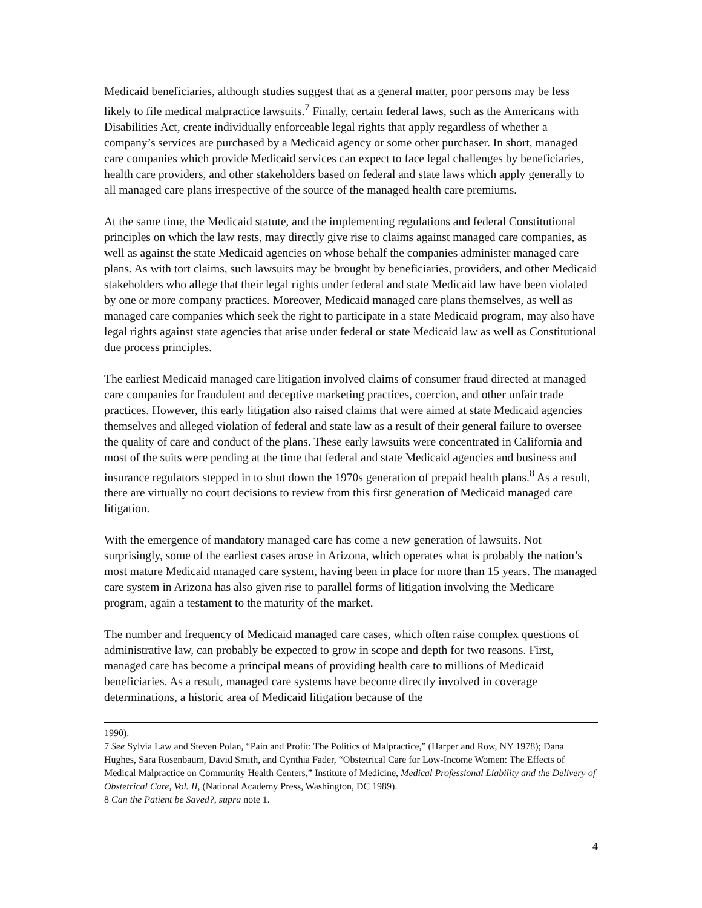Medicaid beneficiaries, although studies suggest that as a general matter, poor persons may be less likely to file medical malpractice lawsuits.<sup>7</sup> Finally, certain federal laws, such as the Americans with Disabilities Act, create individually enforceable legal rights that apply regardless of whether a company’s services are purchased by a Medicaid agency or some other purchaser. In short, managed care companies which provide Medicaid services can expect to face legal challenges by beneficiaries, health care providers, and other stakeholders based on federal and state laws which apply generally to all managed care plans irrespective of the source of the managed health care premiums.
At the same time, the Medicaid statute, and the implementing regulations and federal Constitutional principles on which the law rests, may directly give rise to claims against managed care companies, as well as against the state Medicaid agencies on whose behalf the companies administer managed care plans. As with tort claims, such lawsuits may be brought by beneficiaries, providers, and other Medicaid stakeholders who allege that their legal rights under federal and state Medicaid law have been violated by one or more company practices. Moreover, Medicaid managed care plans themselves, as well as managed care companies which seek the right to participate in a state Medicaid program, may also have legal rights against state agencies that arise under federal or state Medicaid law as well as Constitutional due process principles.
The earliest Medicaid managed care litigation involved claims of consumer fraud directed at managed care companies for fraudulent and deceptive marketing practices, coercion, and other unfair trade practices. However, this early litigation also raised claims that were aimed at state Medicaid agencies themselves and alleged violation of federal and state law as a result of their general failure to oversee the quality of care and conduct of the plans. These early lawsuits were concentrated in California and most of the suits were pending at the time that federal and state Medicaid agencies and business and insurance regulators stepped in to shut down the 1970s generation of prepaid health plans.<sup>8</sup> As a result, there are virtually no court decisions to review from this first generation of Medicaid managed care litigation.
With the emergence of mandatory managed care has come a new generation of lawsuits. Not surprisingly, some of the earliest cases arose in Arizona, which operates what is probably the nation’s most mature Medicaid managed care system, having been in place for more than 15 years. The managed care system in Arizona has also given rise to parallel forms of litigation involving the Medicare program, again a testament to the maturity of the market.
The number and frequency of Medicaid managed care cases, which often raise complex questions of administrative law, can probably be expected to grow in scope and depth for two reasons. First, managed care has become a principal means of providing health care to millions of Medicaid beneficiaries. As a result, managed care systems have become directly involved in coverage determinations, a historic area of Medicaid litigation because of the
1990).
7 See Sylvia Law and Steven Polan, “Pain and Profit: The Politics of Malpractice,” (Harper and Row, NY 1978); Dana Hughes, Sara Rosenbaum, David Smith, and Cynthia Fader, “Obstetrical Care for Low-Income Women: The Effects of Medical Malpractice on Community Health Centers,” Institute of Medicine, Medical Professional Liability and the Delivery of Obstetrical Care, Vol. II, (National Academy Press, Washington, DC 1989).
8 Can the Patient be Saved?, supra note 1.
4